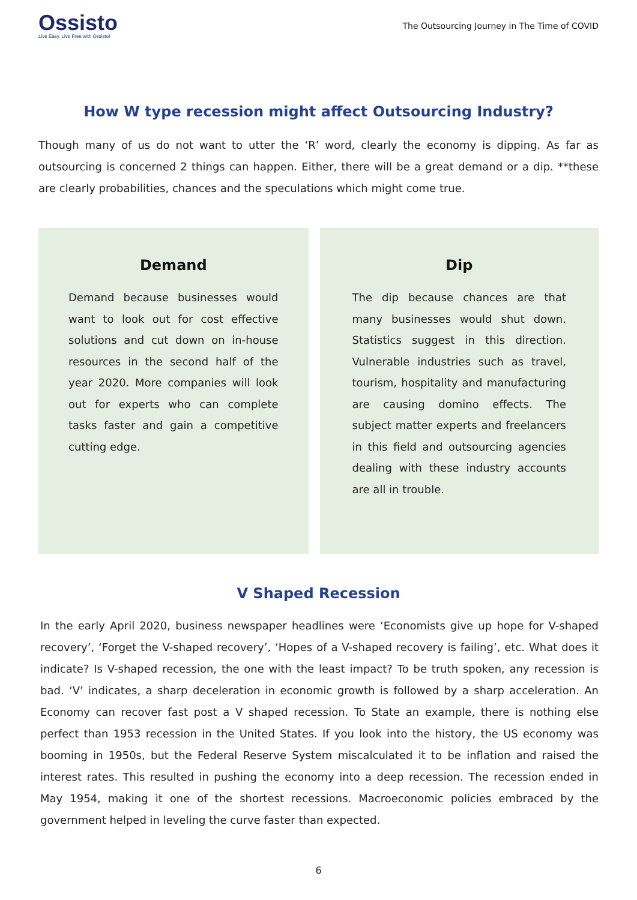Ossisto
Live Easy, Live Free with Ossisto!
The Outsourcing Journey in The Time of COVID
How W type recession might affect Outsourcing Industry?
Though many of us do not want to utter the ‘R’ word, clearly the economy is dipping. As far as outsourcing is concerned 2 things can happen. Either, there will be a great demand or a dip. **these are clearly probabilities, chances and the speculations which might come true.
Demand
Demand because businesses would want to look out for cost effective solutions and cut down on in-house resources in the second half of the year 2020. More companies will look out for experts who can complete tasks faster and gain a competitive cutting edge.
Dip
The dip because chances are that many businesses would shut down. Statistics suggest in this direction. Vulnerable industries such as travel, tourism, hospitality and manufacturing are causing domino effects. The subject matter experts and freelancers in this field and outsourcing agencies dealing with these industry accounts are all in trouble.
V Shaped Recession
In the early April 2020, business newspaper headlines were ‘Economists give up hope for V-shaped recovery’, ‘Forget the V-shaped recovery’, ‘Hopes of a V-shaped recovery is failing’, etc. What does it indicate? Is V-shaped recession, the one with the least impact? To be truth spoken, any recession is bad. ‘V’ indicates, a sharp deceleration in economic growth is followed by a sharp acceleration. An Economy can recover fast post a V shaped recession. To State an example, there is nothing else perfect than 1953 recession in the United States. If you look into the history, the US economy was booming in 1950s, but the Federal Reserve System miscalculated it to be inflation and raised the interest rates. This resulted in pushing the economy into a deep recession. The recession ended in May 1954, making it one of the shortest recessions. Macroeconomic policies embraced by the government helped in leveling the curve faster than expected.
6